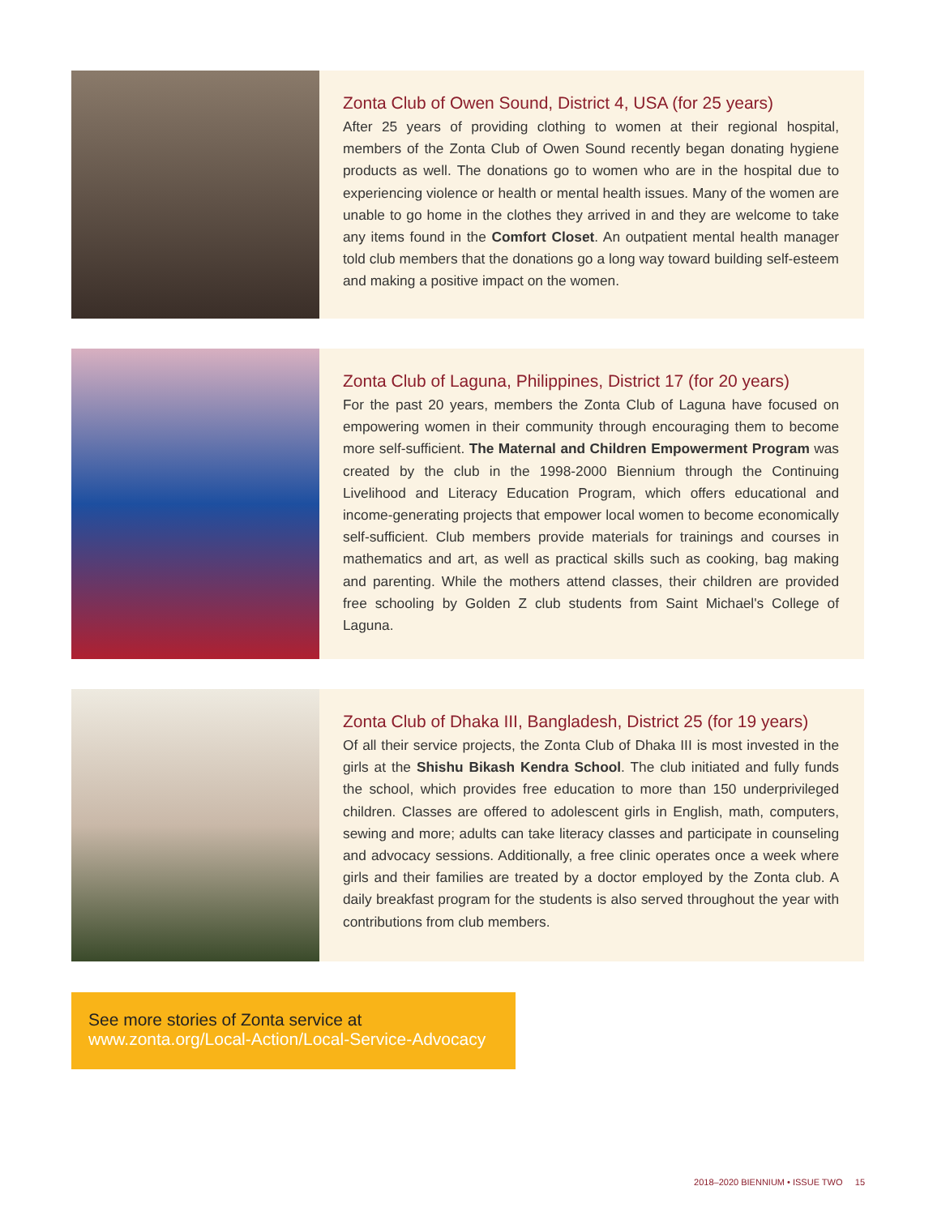Zonta Club of Owen Sound, District 4, USA (for 25 years)
After 25 years of providing clothing to women at their regional hospital, members of the Zonta Club of Owen Sound recently began donating hygiene products as well. The donations go to women who are in the hospital due to experiencing violence or health or mental health issues. Many of the women are unable to go home in the clothes they arrived in and they are welcome to take any items found in the Comfort Closet. An outpatient mental health manager told club members that the donations go a long way toward building self-esteem and making a positive impact on the women.
Zonta Club of Laguna, Philippines, District 17 (for 20 years)
For the past 20 years, members the Zonta Club of Laguna have focused on empowering women in their community through encouraging them to become more self-sufficient. The Maternal and Children Empowerment Program was created by the club in the 1998-2000 Biennium through the Continuing Livelihood and Literacy Education Program, which offers educational and income-generating projects that empower local women to become economically self-sufficient. Club members provide materials for trainings and courses in mathematics and art, as well as practical skills such as cooking, bag making and parenting. While the mothers attend classes, their children are provided free schooling by Golden Z club students from Saint Michael's College of Laguna.
Zonta Club of Dhaka III, Bangladesh, District 25 (for 19 years)
Of all their service projects, the Zonta Club of Dhaka III is most invested in the girls at the Shishu Bikash Kendra School. The club initiated and fully funds the school, which provides free education to more than 150 underprivileged children. Classes are offered to adolescent girls in English, math, computers, sewing and more; adults can take literacy classes and participate in counseling and advocacy sessions. Additionally, a free clinic operates once a week where girls and their families are treated by a doctor employed by the Zonta club. A daily breakfast program for the students is also served throughout the year with contributions from club members.
See more stories of Zonta service at
www.zonta.org/Local-Action/Local-Service-Advocacy
2018–2020 BIENNIUM • ISSUE TWO 15